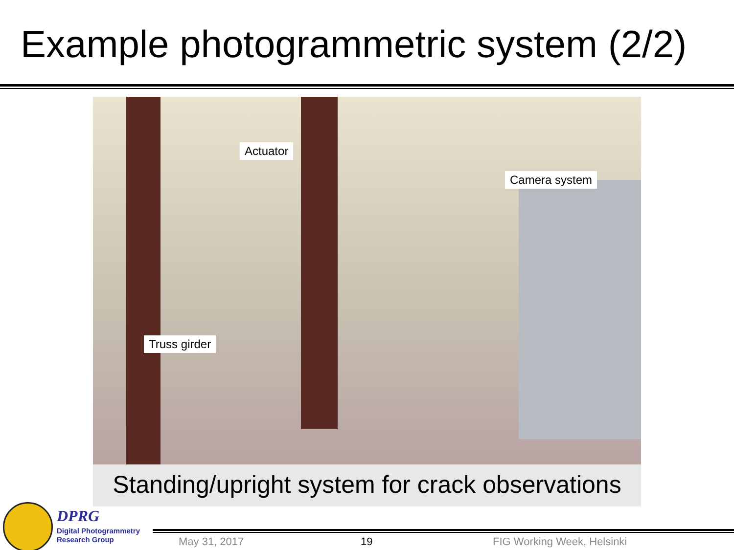Example photogrammetric system (2/2)
Actuator
Camera system
Truss girder
Standing/upright system for crack observations
DPRG
Digital Photogrammetry
Research Group
May 31, 2017 19 FIG Working Week, Helsinki